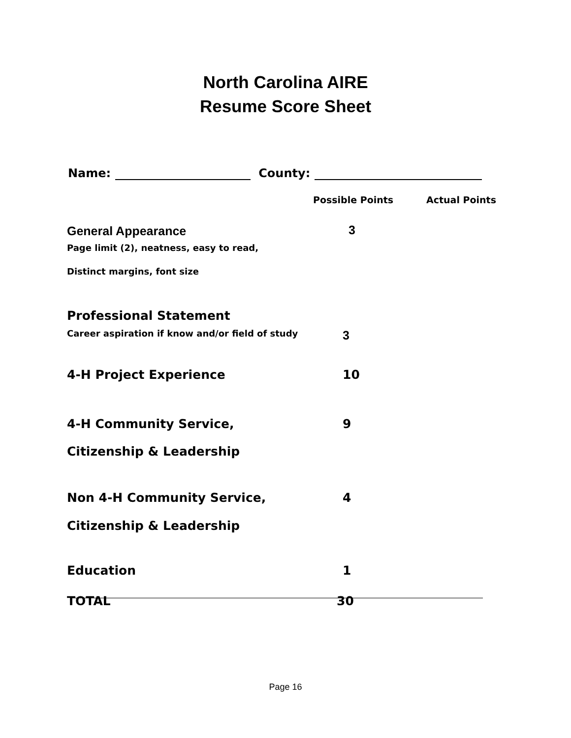North Carolina AIRE
Resume Score Sheet
Name: County:
| | Possible Points | Actual Points |
| --- | --- | --- |
| General Appearance | 3 | |
| Page limit (2), neatness, easy to read, | | |
| Distinct margins, font size | | |
| Professional Statement | | |
| Career aspiration if know and/or field of study | 3 | |
| 4-H Project Experience | 10 | |
| 4-H Community Service, | 9 | |
| Citizenship & Leadership | | |
| Non 4-H Community Service, | 4 | |
| Citizenship & Leadership | | |
| Education | 1 | |
| TOTAL | 30 | |
Page 16